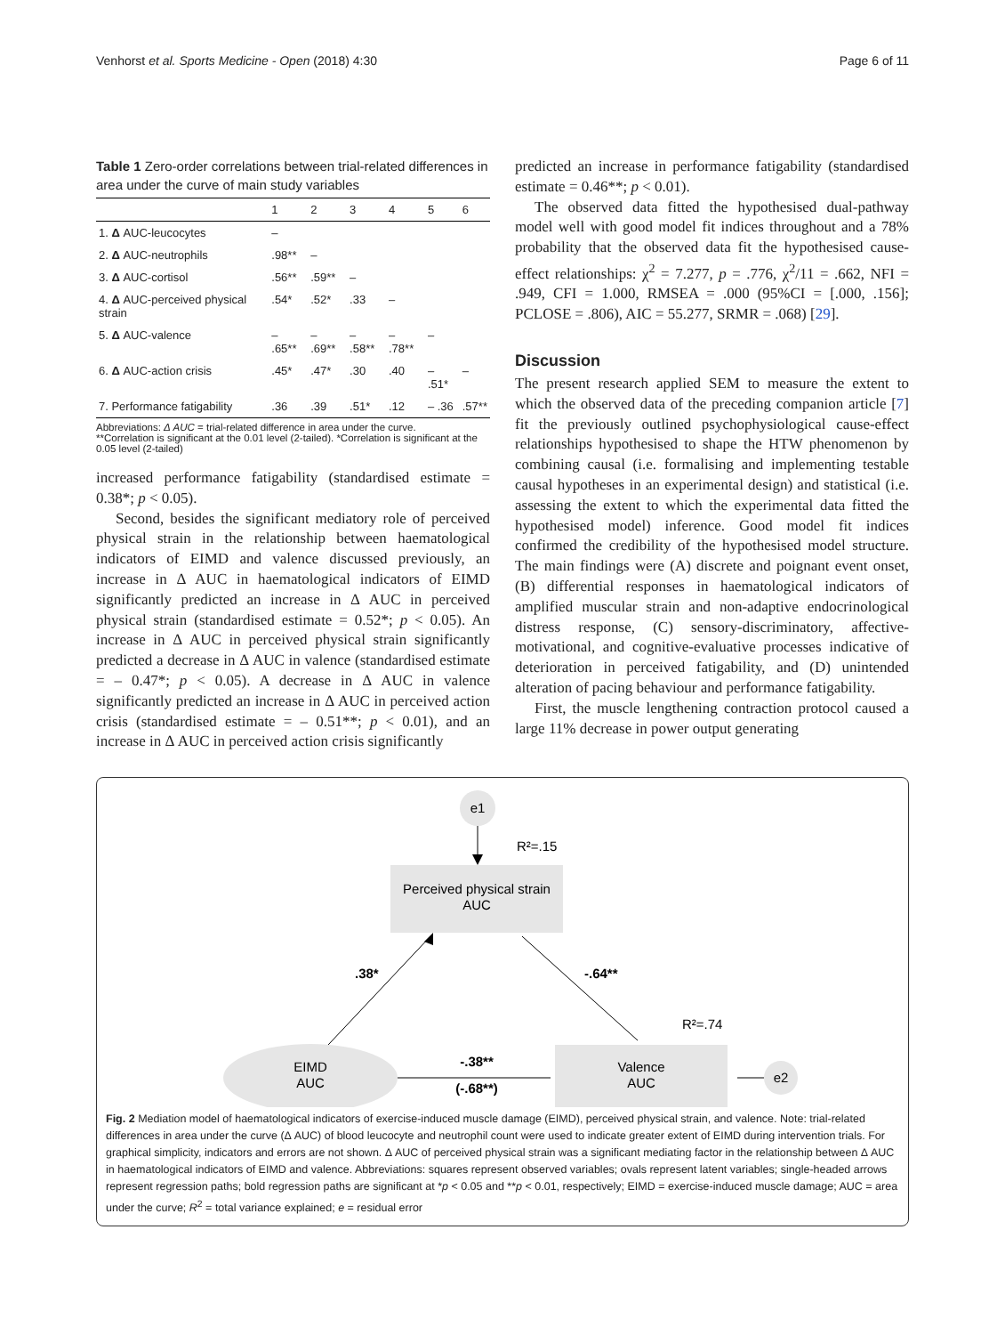Venhorst et al. Sports Medicine - Open (2018) 4:30 Page 6 of 11
Table 1 Zero-order correlations between trial-related differences in area under the curve of main study variables
| | 1 | 2 | 3 | 4 | 5 | 6 |
| --- | --- | --- | --- | --- | --- | --- |
| 1. Δ AUC-leucocytes | – | | | | | |
| 2. Δ AUC-neutrophils | .98** | – | | | | |
| 3. Δ AUC-cortisol | .56** | .59** | – | | | |
| 4. Δ AUC-perceived physical strain | .54* | .52* | .33 | – | | |
| 5. Δ AUC-valence | – .65** | – .69** | – .58** | – .78** | – | |
| 6. Δ AUC-action crisis | .45* | .47* | .30 | .40 | – .51* | – |
| 7. Performance fatigability | .36 | .39 | .51* | .12 | – .36 | .57** |
Abbreviations: Δ AUC = trial-related difference in area under the curve.
**Correlation is significant at the 0.01 level (2-tailed). *Correlation is significant at the 0.05 level (2-tailed)
increased performance fatigability (standardised estimate = 0.38*; p < 0.05).
Second, besides the significant mediatory role of perceived physical strain in the relationship between haematological indicators of EIMD and valence discussed previously, an increase in Δ AUC in haematological indicators of EIMD significantly predicted an increase in Δ AUC in perceived physical strain (standardised estimate = 0.52*; p < 0.05). An increase in Δ AUC in perceived physical strain significantly predicted a decrease in Δ AUC in valence (standardised estimate = – 0.47*; p < 0.05). A decrease in Δ AUC in valence significantly predicted an increase in Δ AUC in perceived action crisis (standardised estimate = – 0.51**; p < 0.01), and an increase in Δ AUC in perceived action crisis significantly
predicted an increase in performance fatigability (standardised estimate = 0.46**; p < 0.01).
The observed data fitted the hypothesised dual-pathway model well with good model fit indices throughout and a 78% probability that the observed data fit the hypothesised cause-effect relationships: χ<sup>2</sup> = 7.277, p = .776, χ<sup>2</sup>/11 = .662, NFI = .949, CFI = 1.000, RMSEA = .000 (95%CI = [.000, .156]; PCLOSE = .806), AIC = 55.277, SRMR = .068) [29].
Discussion
The present research applied SEM to measure the extent to which the observed data of the preceding companion article [7] fit the previously outlined psychophysiological cause-effect relationships hypothesised to shape the HTW phenomenon by combining causal (i.e. formalising and implementing testable causal hypotheses in an experimental design) and statistical (i.e. assessing the extent to which the experimental data fitted the hypothesised model) inference. Good model fit indices confirmed the credibility of the hypothesised model structure. The main findings were (A) discrete and poignant event onset, (B) differential responses in haematological indicators of amplified muscular strain and non-adaptive endocrinological distress response, (C) sensory-discriminatory, affective-motivational, and cognitive-evaluative processes indicative of deterioration in perceived fatigability, and (D) unintended alteration of pacing behaviour and performance fatigability.
First, the muscle lengthening contraction protocol caused a large 11% decrease in power output generating
e1
R²=.15
Perceived physical strain
AUC
.38*
-.64**
R²=.74
EIMD
AUC
-.38**
(-.68**)
Valence
AUC
e2
Fig. 2 Mediation model of haematological indicators of exercise-induced muscle damage (EIMD), perceived physical strain, and valence. Note: trial-related differences in area under the curve (Δ AUC) of blood leucocyte and neutrophil count were used to indicate greater extent of EIMD during intervention trials. For graphical simplicity, indicators and errors are not shown. Δ AUC of perceived physical strain was a significant mediating factor in the relationship between Δ AUC in haematological indicators of EIMD and valence. Abbreviations: squares represent observed variables; ovals represent latent variables; single-headed arrows represent regression paths; bold regression paths are significant at *p < 0.05 and **p < 0.01, respectively; EIMD = exercise-induced muscle damage; AUC = area under the curve; R<sup>2</sup> = total variance explained; e = residual error